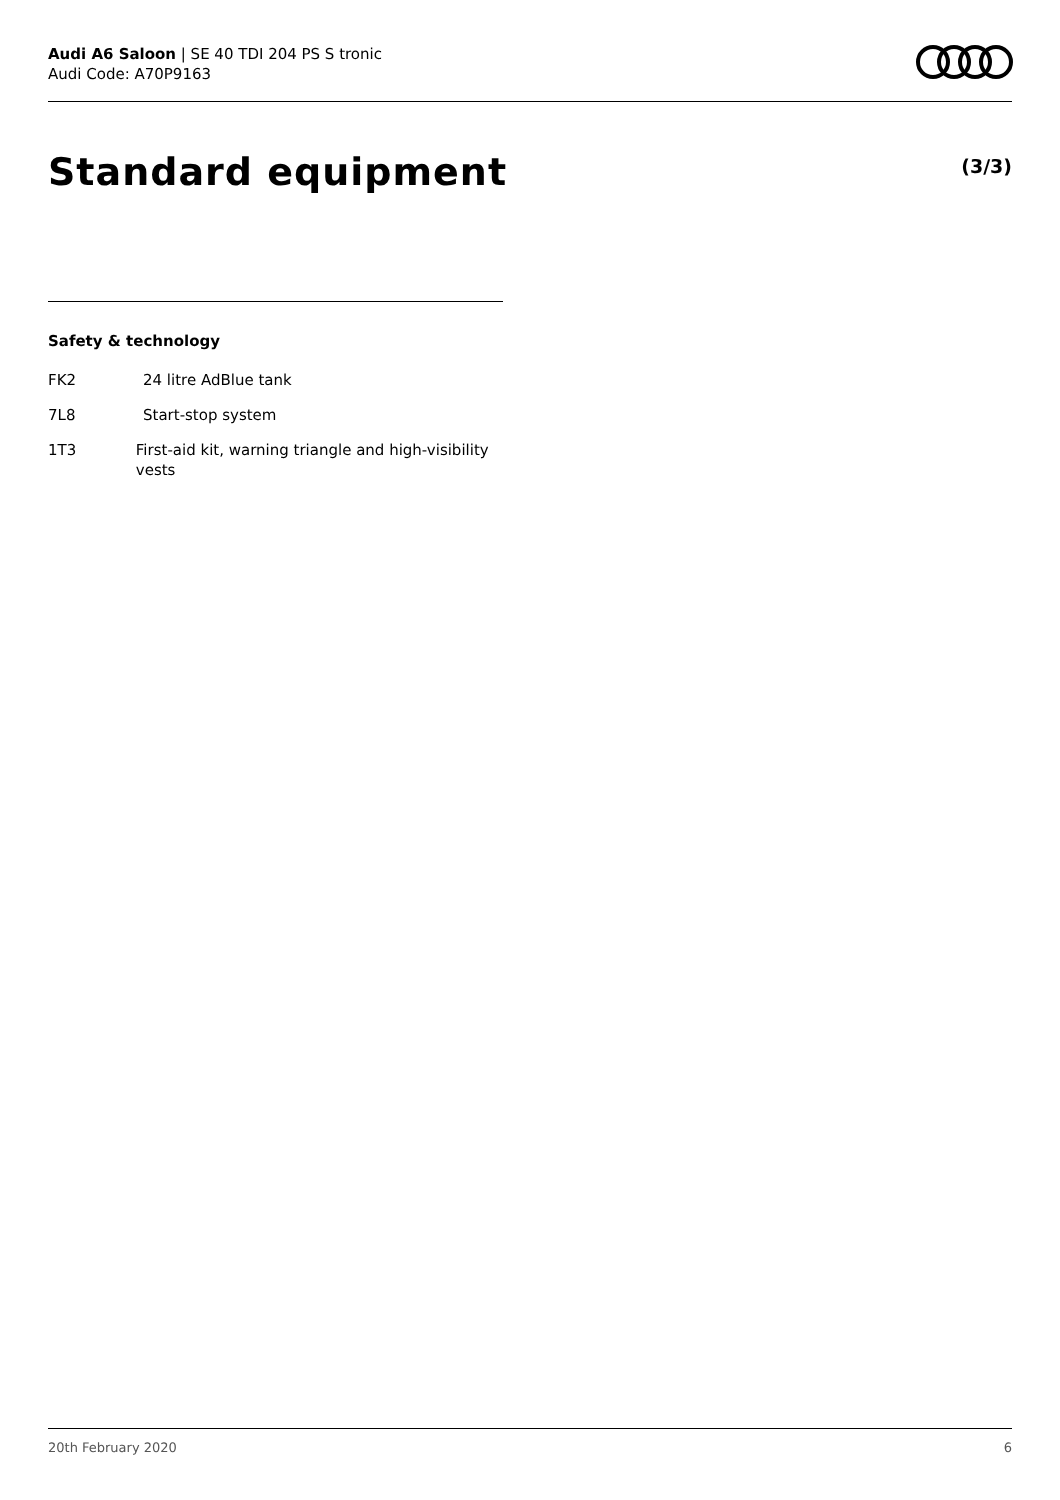Audi A6 Saloon | SE 40 TDI 204 PS S tronic
Audi Code: A70P9163
Standard equipment (3/3)
Safety & technology
FK2 24 litre AdBlue tank
7L8 Start-stop system
1T3 First-aid kit, warning triangle and high-visibility vests
20th February 2020 6